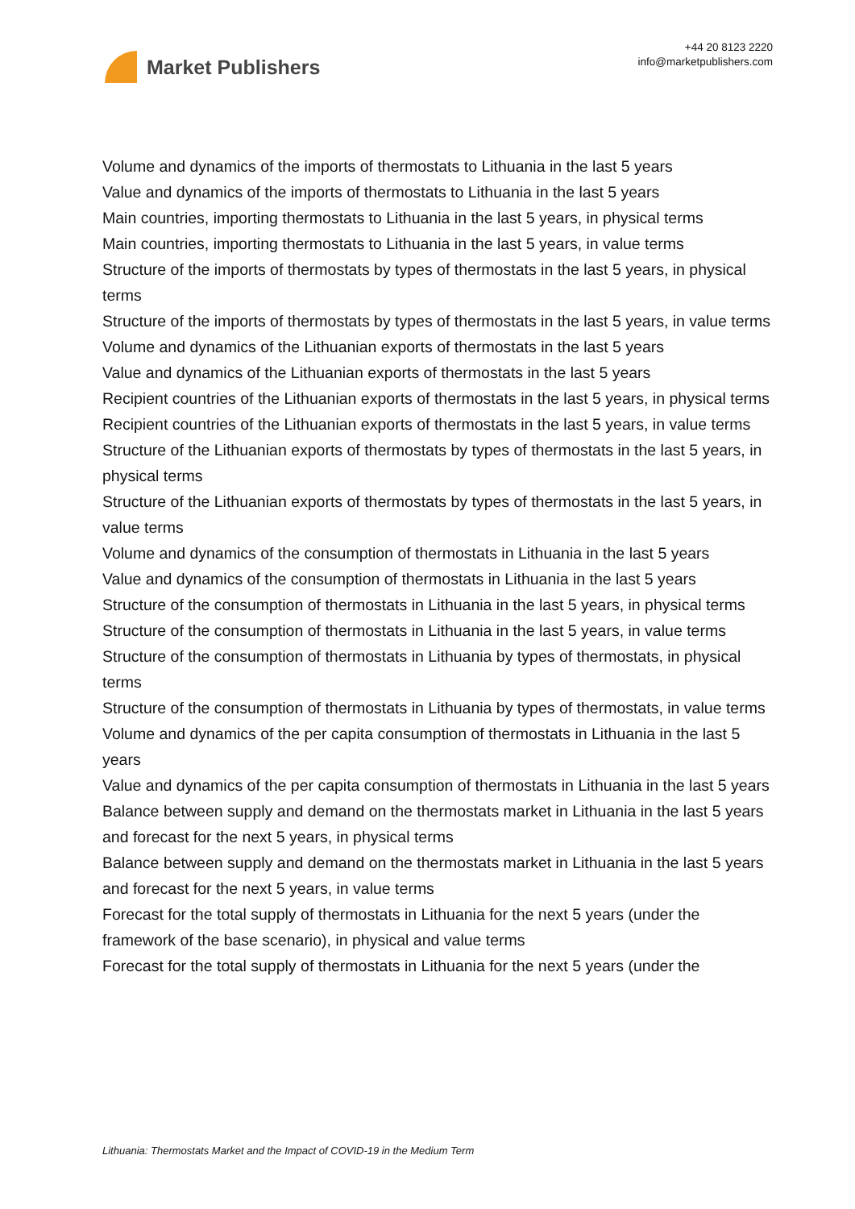Market Publishers
+44 20 8123 2220
info@marketpublishers.com
Volume and dynamics of the imports of thermostats to Lithuania in the last 5 years
Value and dynamics of the imports of thermostats to Lithuania in the last 5 years
Main countries, importing thermostats to Lithuania in the last 5 years, in physical terms
Main countries, importing thermostats to Lithuania in the last 5 years, in value terms
Structure of the imports of thermostats by types of thermostats in the last 5 years, in physical terms
Structure of the imports of thermostats by types of thermostats in the last 5 years, in value terms
Volume and dynamics of the Lithuanian exports of thermostats in the last 5 years
Value and dynamics of the Lithuanian exports of thermostats in the last 5 years
Recipient countries of the Lithuanian exports of thermostats in the last 5 years, in physical terms
Recipient countries of the Lithuanian exports of thermostats in the last 5 years, in value terms
Structure of the Lithuanian exports of thermostats by types of thermostats in the last 5 years, in physical terms
Structure of the Lithuanian exports of thermostats by types of thermostats in the last 5 years, in value terms
Volume and dynamics of the consumption of thermostats in Lithuania in the last 5 years
Value and dynamics of the consumption of thermostats in Lithuania in the last 5 years
Structure of the consumption of thermostats in Lithuania in the last 5 years, in physical terms
Structure of the consumption of thermostats in Lithuania in the last 5 years, in value terms
Structure of the consumption of thermostats in Lithuania by types of thermostats, in physical terms
Structure of the consumption of thermostats in Lithuania by types of thermostats, in value terms
Volume and dynamics of the per capita consumption of thermostats in Lithuania in the last 5 years
Value and dynamics of the per capita consumption of thermostats in Lithuania in the last 5 years
Balance between supply and demand on the thermostats market in Lithuania in the last 5 years and forecast for the next 5 years, in physical terms
Balance between supply and demand on the thermostats market in Lithuania in the last 5 years and forecast for the next 5 years, in value terms
Forecast for the total supply of thermostats in Lithuania for the next 5 years (under the framework of the base scenario), in physical and value terms
Forecast for the total supply of thermostats in Lithuania for the next 5 years (under the
Lithuania: Thermostats Market and the Impact of COVID-19 in the Medium Term